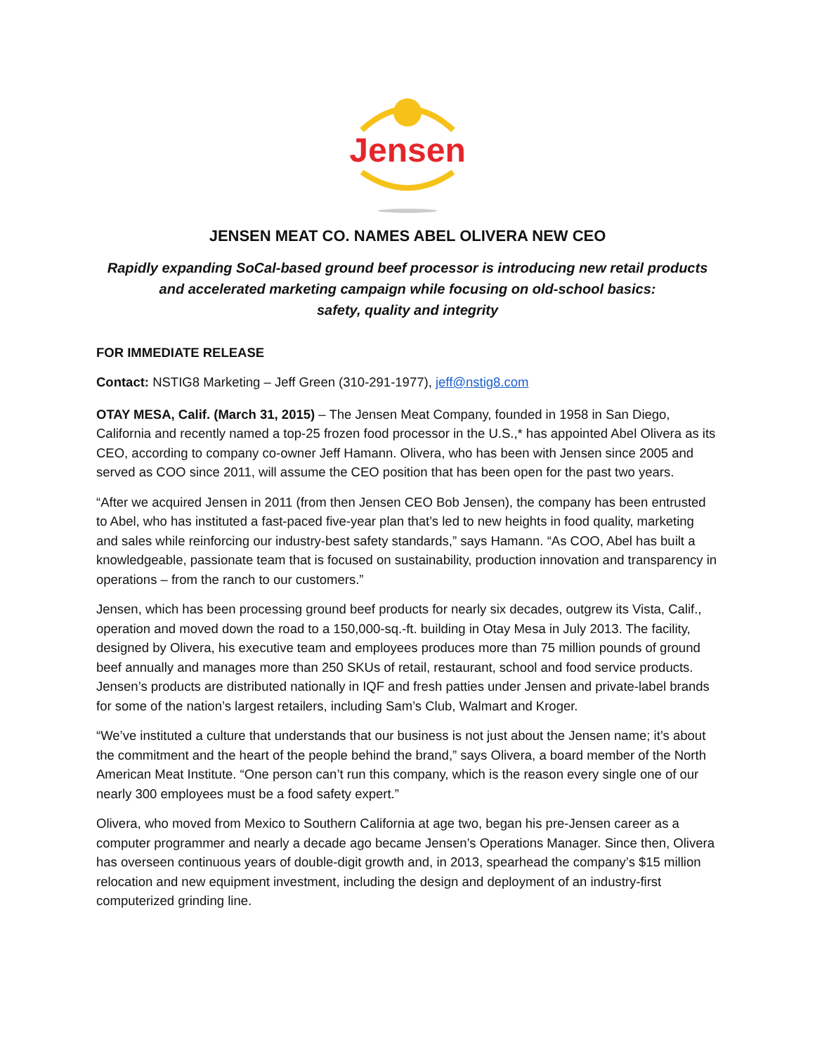Jensen
JENSEN MEAT CO. NAMES ABEL OLIVERA NEW CEO
Rapidly expanding SoCal-based ground beef processor is introducing new retail products and accelerated marketing campaign while focusing on old-school basics:
safety, quality and integrity
FOR IMMEDIATE RELEASE
Contact: NSTIG8 Marketing – Jeff Green (310-291-1977), jeff@nstig8.com
OTAY MESA, Calif. (March 31, 2015) – The Jensen Meat Company, founded in 1958 in San Diego, California and recently named a top-25 frozen food processor in the U.S.,* has appointed Abel Olivera as its CEO, according to company co-owner Jeff Hamann. Olivera, who has been with Jensen since 2005 and served as COO since 2011, will assume the CEO position that has been open for the past two years.
“After we acquired Jensen in 2011 (from then Jensen CEO Bob Jensen), the company has been entrusted to Abel, who has instituted a fast-paced five-year plan that’s led to new heights in food quality, marketing and sales while reinforcing our industry-best safety standards,” says Hamann. “As COO, Abel has built a knowledgeable, passionate team that is focused on sustainability, production innovation and transparency in operations – from the ranch to our customers.”
Jensen, which has been processing ground beef products for nearly six decades, outgrew its Vista, Calif., operation and moved down the road to a 150,000-sq.-ft. building in Otay Mesa in July 2013. The facility, designed by Olivera, his executive team and employees produces more than 75 million pounds of ground beef annually and manages more than 250 SKUs of retail, restaurant, school and food service products. Jensen’s products are distributed nationally in IQF and fresh patties under Jensen and private-label brands for some of the nation’s largest retailers, including Sam’s Club, Walmart and Kroger.
“We’ve instituted a culture that understands that our business is not just about the Jensen name; it’s about the commitment and the heart of the people behind the brand,” says Olivera, a board member of the North American Meat Institute. “One person can’t run this company, which is the reason every single one of our nearly 300 employees must be a food safety expert.”
Olivera, who moved from Mexico to Southern California at age two, began his pre-Jensen career as a computer programmer and nearly a decade ago became Jensen’s Operations Manager. Since then, Olivera has overseen continuous years of double-digit growth and, in 2013, spearhead the company’s $15 million relocation and new equipment investment, including the design and deployment of an industry-first computerized grinding line.